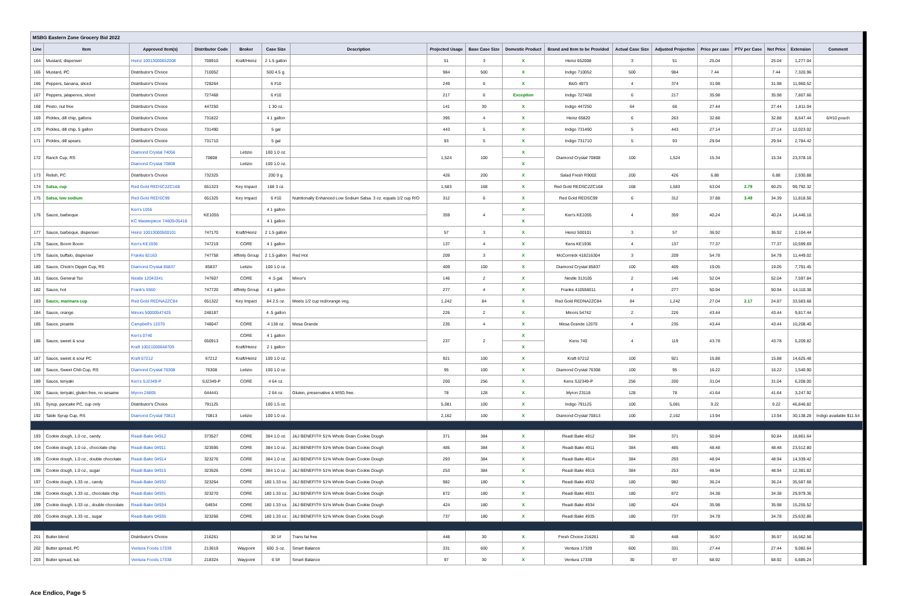| MSBG Eastern Zone Grocery Bid 2022 | | | | | | | | | | | | | | | | | |
| Line | Item | Approved Item(s) | Distributor Code | Broker | Case Size | Description | Projected Usage | Base Case Size | Domestic Product | Brand and Item to be Provided | Actual Case Size | Adjusted Projection | Price per case | PTV per Case | Net Price | Extension | Comment |
| 164 | Mustard, dispenser | Heinz 10013000652008 | 708910 | Kraft/Heinz | 2 1.5 gallon | | 51 | 3 | X | Heinz 652008 | 3 | 51 | 25.04 | | 25.04 | 1,277.04 | |
| 165 | Mustard, PC | Distributor's Choice | 710052 | | 500 4.5 g. | | 984 | 500 | X | Indigo 710052 | 500 | 984 | 7.44 | | 7.44 | 7,320.96 | |
| 166 | Peppers, banana, sliced | Distributor's Choice | 728264 | | 6 #10 | | 249 | 6 | X | B&G 4973 | 4 | 374 | 31.98 | | 31.98 | 11,960.52 | |
| 167 | Peppers, jalapenos, sliced | Distributor's Choice | 727468 | | 6 #10 | | 217 | 6 | Exception | Indigo 727468 | 6 | 217 | 35.98 | | 35.98 | 7,807.66 | |
| 168 | Pesto, nut free | Distributor's Choice | 447250 | | 1 30 oz. | | 141 | 30 | X | Indigo 447250 | 64 | 66 | 27.44 | | 27.44 | 1,811.04 | |
| 169 | Pickles, dill chip, gallons | Distributor's Choice | 731822 | | 4 1 gallon | | 395 | 4 | X | Heinz 65820 | 6 | 263 | 32.88 | | 32.88 | 8,647.44 | 6/#10 pouch |
| 170 | Pickles, dill chip, 5 gallon | Distributor's Choice | 731490 | | 5 gal | | 443 | 5 | X | Indigo 731490 | 5 | 443 | 27.14 | | 27.14 | 12,023.02 | |
| 171 | Pickles, dill spears | Distributor's Choice | 731710 | | 5 gal | | 93 | 5 | X | Indigo 731710 | 5 | 93 | 29.94 | | 29.94 | 2,784.42 | |
| 172 | Ranch Cup, RS | Diamond Crystal 74056 | 70808 | Letizio | 100 1.0 oz. | | 1,524 | 100 | X | Diamond Crystal 70808 | 100 | 1,524 | 15.34 | | 15.34 | 23,378.16 | |
| | | Diamond Crystal 70808 | | Letizio | 100 1.0 oz. | | | | X | | | | | | | | |
| 173 | Relish, PC | Distributor's Choice | 732325 | | 200 9 g. | | 426 | 200 | X | Salad Fresh R9002 | 200 | 426 | 6.88 | | 6.88 | 2,930.88 | |
| 174 | Salsa, cup | Red Gold REDSC2ZC168 | 651323 | Key Impact | 168 3 oz. | | 1,583 | 168 | X | Red Gold REDSC2ZC168 | 168 | 1,583 | 63.04 | 2.79 | 60.25 | 99,792.32 | |
| 175 | Salsa, low sodium | Red Gold REDSC99 | 651325 | Key Impact | 6 #10 | Nutritionally Enhanced Low Sodium Salsa. 3 oz. equals 1/2 cup R/O | 312 | 6 | X | Red Gold REDSC99 | 6 | 312 | 37.88 | 3.49 | 34.39 | 11,818.56 | |
| 176 | Sauce, barbeque | Ken's 1055 | KE1055 | | 4 1 gallon | | 359 | 4 | X | Ken's KE1055 | 4 | 359 | 40.24 | | 40.24 | 14,446.16 | |
| | | KC Masterpiece 74609-05418 | | | 4 1 gallon | | | | X | | | | | | | | |
| 177 | Sauce, barbeque, dispenser | Heinz 10013000500101 | 747170 | Kraft/Heinz | 2 1.5 gallon | | 57 | 3 | X | Heinz 500101 | 3 | 57 | 36.92 | | 36.92 | 2,104.44 | |
| 178 | Sauce, Boom Boom | Ken's KE1936 | 747219 | CORE | 4 1 gallon | | 137 | 4 | X | Kens KE1936 | 4 | 137 | 77.37 | | 77.37 | 10,599.69 | |
| 179 | Sauce, buffalo, dispenser | Franks 82163 | 747758 | Affinity Group | 2 1.5 gallon | Red Hot | 209 | 3 | X | McCormick 418216304 | 3 | 209 | 54.78 | | 54.78 | 11,449.02 | |
| 180 | Sauce, Chick'n Dippin Cup, RS | Diamond Crystal 85837 | 85837 | Letizio | 100 1.0 oz. | | 409 | 100 | X | Diamond Crystal 85837 | 100 | 409 | 19.05 | | 19.05 | 7,791.45 | |
| 181 | Sauce, General Tso | Nestle 12043341 | 747607 | CORE | 4 .5 gal. | Minor's | 146 | 2 | X | Nestle 313105 | 2 | 146 | 52.04 | | 52.04 | 7,597.84 | |
| 182 | Sauce, hot | Frank's 5560 | 747720 | Affinity Group | 4 1 gallon | | 277 | 4 | X | Franks 410556011 | 4 | 277 | 50.94 | | 50.94 | 14,110.38 | |
| 183 | Sauce, marinara cup | Red Gold REDNA2ZC84 | 651322 | Key Impact | 84 2.5 oz. | Meets 1/2 cup red/orange veg. | 1,242 | 84 | X | Red Gold REDNA2ZC84 | 84 | 1,242 | 27.04 | 2.17 | 24.87 | 33,583.68 | |
| 184 | Sauce, orange | Minors 50000547425 | 248187 | | 4 .5 gallon | | 226 | 2 | X | Minors 54742 | 2 | 226 | 43.44 | | 43.44 | 9,817.44 | |
| 185 | Sauce, picante | Campbell's 12070 | 748047 | CORE | 4 138 oz. | Mesa Grande | 235 | 4 | X | Mesa Grande 12070 | 4 | 235 | 43.44 | | 43.44 | 10,208.40 | |
| 186 | Sauce, sweet & sour | Ken's 0740 | 650913 | CORE | 4 1 gallon | | 237 | 2 | X | Kens 740 | 4 | 119 | 43.78 | | 43.78 | 5,209.82 | |
| | | Kraft 10021000648709 | | Kraft/Heinz | 2 1 gallon | | | | X | | | | | | | | |
| 187 | Sauce, sweet & sour PC | Kraft 67212 | 67212 | Kraft/Heinz | 100 1.0 oz. | | 921 | 100 | X | Kraft 67212 | 100 | 921 | 15.88 | | 15.88 | 14,625.48 | |
| 188 | Sauce, Sweet Chili Cup, RS | Diamond Crystal 76308 | 76308 | Letizio | 100 1.0 oz. | | 95 | 100 | X | Diamond Crystal 76308 | 100 | 95 | 16.22 | | 16.22 | 1,540.90 | |
| 189 | Sauce, teriyaki | Ken's SJ2349-P | SJ2349-P | CORE | 4 64 oz. | | 200 | 256 | X | Kens SJ2349-P | 256 | 200 | 31.04 | | 31.04 | 6,208.00 | |
| 190 | Sauce, teriyaki, gluten free, no sesame | Myron 24805 | 644441 | | 2 64 oz. | Gluten, preservative & MSG free. | 78 | 128 | X | Myron 23118 | 128 | 78 | 41.64 | | 41.64 | 3,247.92 | |
| 191 | Syrup, pancake PC, cup only | Distributor's Choice | 791125 | | 100 1.5 oz. | | 5,081 | 100 | X | Indigo 791125 | 100 | 5,081 | 9.22 | | 9.22 | 46,846.82 | |
| 192 | Table Syrup Cup, RS | Diamond Crystal 70813 | 70813 | Letizio | 100 1.0 oz. | | 2,162 | 100 | X | Diamond Crystal 70813 | 100 | 2,162 | 13.94 | | 13.94 | 30,138.28 | Indigo available $11.54 |
| 193 | Cookie dough, 1.0 oz., candy | Readi-Bake 04912 | 373527 | CORE | 384 1.0 oz. | J&J BENEFIT® 51% Whole Grain Cookie Dough | 371 | 384 | X | Readi Bake 4912 | 384 | 371 | 50.84 | | 50.84 | 18,861.64 | |
| 194 | Cookie dough, 1.0 oz., chocolate chip | Readi-Bake 04911 | 323595 | CORE | 384 1.0 oz. | J&J BENEFIT® 51% Whole Grain Cookie Dough | 485 | 384 | X | Readi Bake 4911 | 384 | 485 | 48.48 | | 48.48 | 23,512.80 | |
| 195 | Cookie dough, 1.0 oz., double chocolate | Readi-Bake 04914 | 323276 | CORE | 384 1.0 oz. | J&J BENEFIT® 51% Whole Grain Cookie Dough | 293 | 384 | X | Readi Bake 4914 | 384 | 293 | 48.94 | | 48.94 | 14,339.42 | |
| 196 | Cookie dough, 1.0 oz., sugar | Readi-Bake 04915 | 323526 | CORE | 384 1.0 oz. | J&J BENEFIT® 51% Whole Grain Cookie Dough | 253 | 384 | X | Readi Bake 4915 | 384 | 253 | 48.94 | | 48.94 | 12,381.82 | |
| 197 | Cookie dough, 1.33 oz., candy | Readi-Bake 04932 | 323264 | CORE | 180 1.33 oz. | J&J BENEFIT® 51% Whole Grain Cookie Dough | 982 | 180 | X | Readi Bake 4932 | 180 | 982 | 36.24 | | 36.24 | 35,587.68 | |
| 198 | Cookie dough, 1.33 oz., chocolate chip | Readi-Bake 04931 | 323270 | CORE | 180 1.33 oz. | J&J BENEFIT® 51% Whole Grain Cookie Dough | 872 | 180 | X | Readi Bake 4931 | 180 | 872 | 34.38 | | 34.38 | 29,979.36 | |
| 199 | Cookie dough, 1.33 oz., double chocolate | Readi-Bake 04934 | 04934 | CORE | 180 1.33 oz. | J&J BENEFIT® 51% Whole Grain Cookie Dough | 424 | 180 | X | Readi Bake 4934 | 180 | 424 | 35.98 | | 35.98 | 15,255.52 | |
| 200 | Cookie dough, 1.33 oz., sugar | Readi-Bake 04935 | 323266 | CORE | 180 1.33 oz. | J&J BENEFIT® 51% Whole Grain Cookie Dough | 737 | 180 | X | Readi Bake 4935 | 180 | 737 | 34.78 | | 34.78 | 25,632.86 | |
| 201 | Butter blend | Distributor's Choice | 216261 | | 30 1# | Trans fat free | 448 | 30 | X | Fresh Choice 216261 | 30 | 448 | 36.97 | | 36.97 | 16,562.56 | |
| 202 | Butter spread, PC | Ventura Foods 17339 | 213619 | Waypoint | 600 .5 oz. | Smart Balance | 331 | 600 | X | Ventura 17339 | 600 | 331 | 27.44 | | 27.44 | 9,082.64 | |
| 203 | Butter spread, tub | Ventura Foods 17338 | 218324 | Waypoint | 6 5# | Smart Balance | 97 | 30 | X | Ventura 17338 | 30 | 97 | 68.92 | | 68.92 | 6,685.24 | |
Ace Endico, Page 5